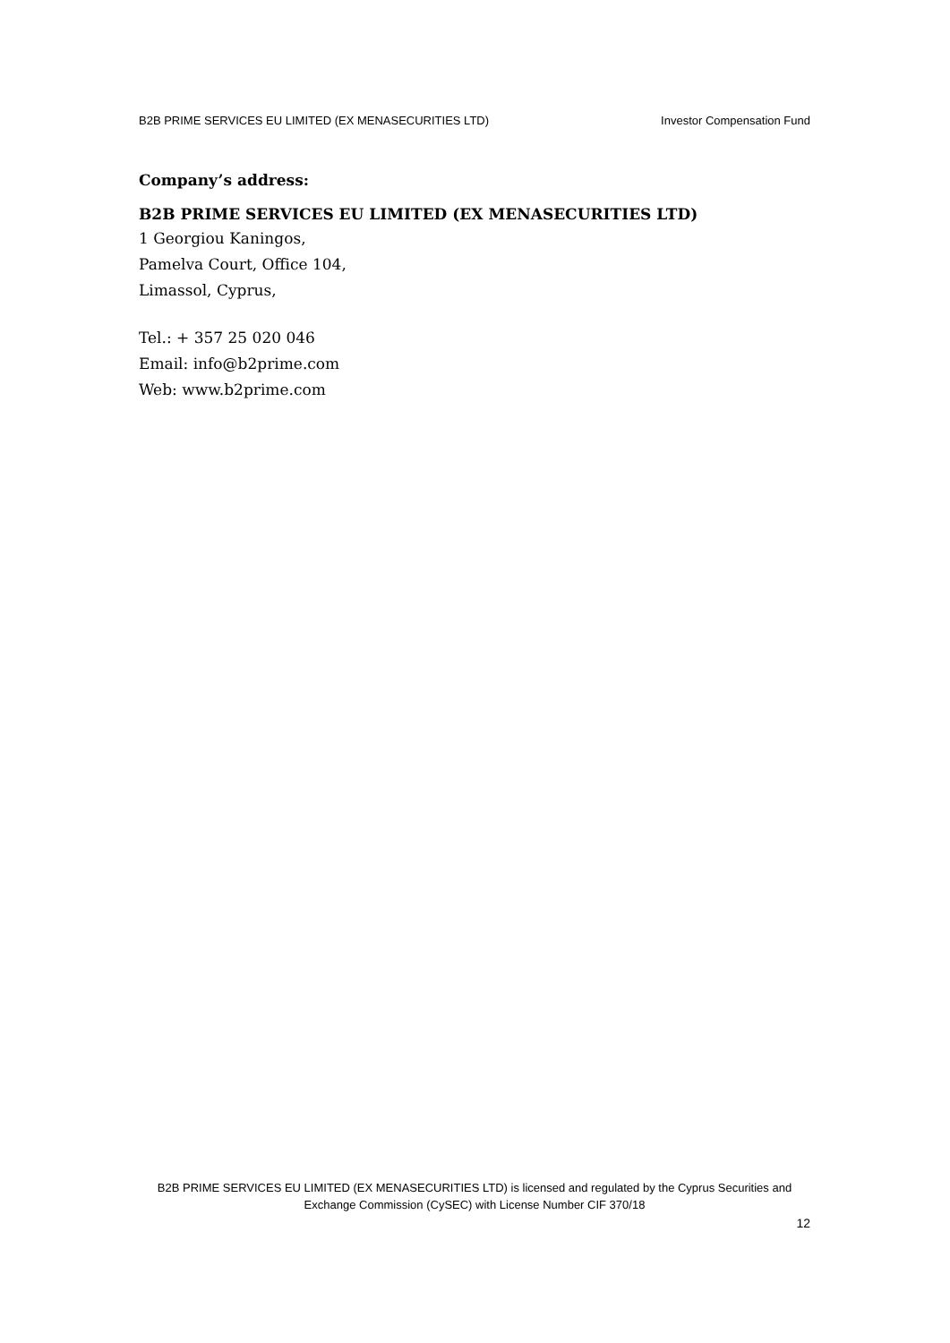B2B PRIME SERVICES EU LIMITED (EX MENASECURITIES LTD) Investor Compensation Fund
Company’s address:
B2B PRIME SERVICES EU LIMITED (EX MENASECURITIES LTD)
1 Georgiou Kaningos,
Pamelva Court, Office 104,
Limassol, Cyprus,
Tel.: + 357 25 020 046
Email: info@b2prime.com
Web: www.b2prime.com
B2B PRIME SERVICES EU LIMITED (EX MENASECURITIES LTD) is licensed and regulated by the Cyprus Securities and
Exchange Commission (CySEC) with License Number CIF 370/18
12